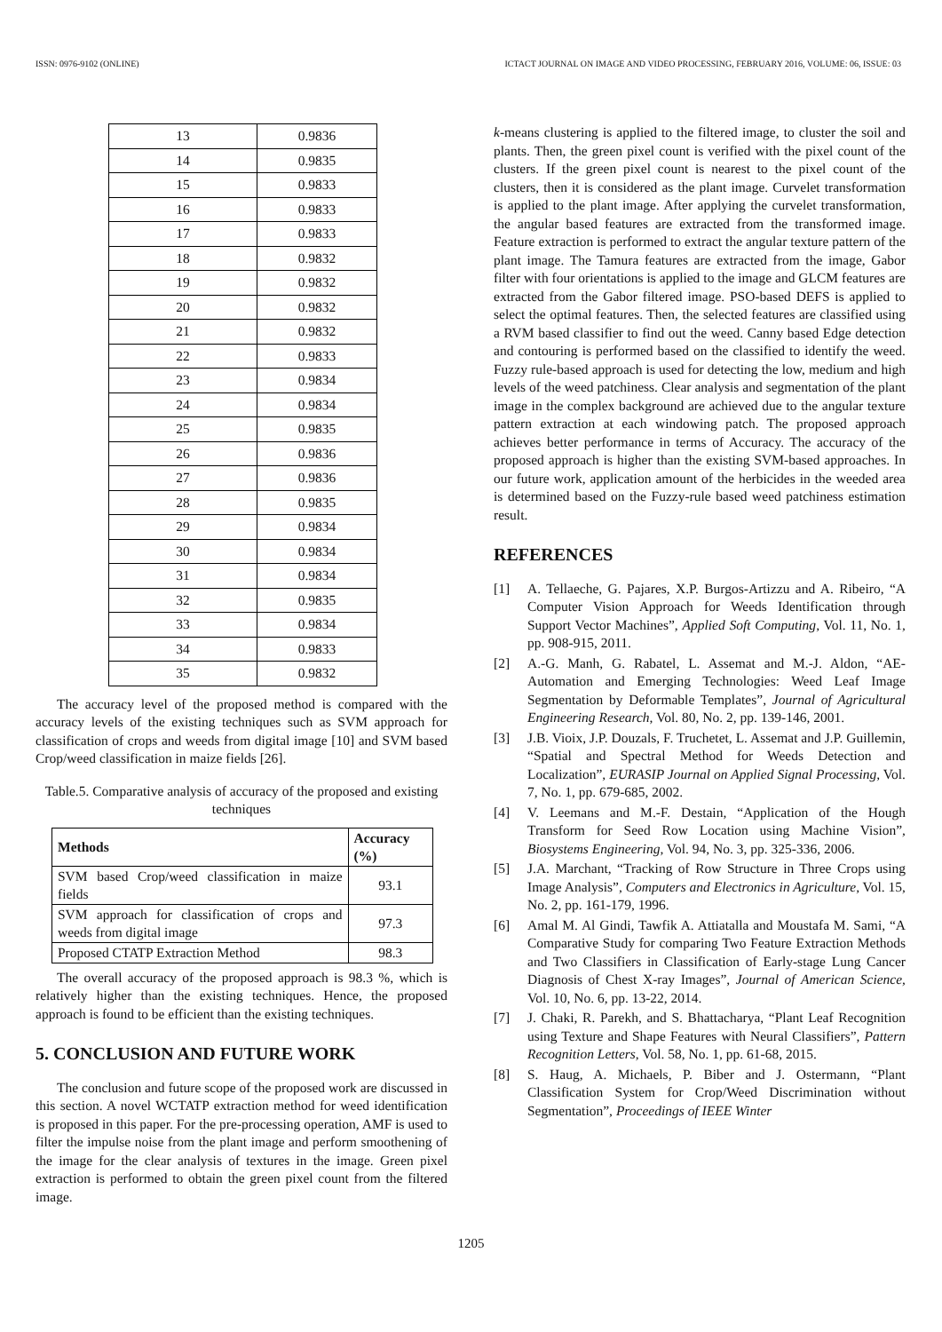ISSN: 0976-9102 (ONLINE) ICTACT JOURNAL ON IMAGE AND VIDEO PROCESSING, FEBRUARY 2016, VOLUME: 06, ISSUE: 03
| 13 | 0.9836 |
| 14 | 0.9835 |
| 15 | 0.9833 |
| 16 | 0.9833 |
| 17 | 0.9833 |
| 18 | 0.9832 |
| 19 | 0.9832 |
| 20 | 0.9832 |
| 21 | 0.9832 |
| 22 | 0.9833 |
| 23 | 0.9834 |
| 24 | 0.9834 |
| 25 | 0.9835 |
| 26 | 0.9836 |
| 27 | 0.9836 |
| 28 | 0.9835 |
| 29 | 0.9834 |
| 30 | 0.9834 |
| 31 | 0.9834 |
| 32 | 0.9835 |
| 33 | 0.9834 |
| 34 | 0.9833 |
| 35 | 0.9832 |
The accuracy level of the proposed method is compared with the accuracy levels of the existing techniques such as SVM approach for classification of crops and weeds from digital image [10] and SVM based Crop/weed classification in maize fields [26].
Table.5. Comparative analysis of accuracy of the proposed and existing techniques
| Methods | Accuracy (%) |
| --- | --- |
| SVM based Crop/weed classification in maize fields | 93.1 |
| SVM approach for classification of crops and weeds from digital image | 97.3 |
| Proposed CTATP Extraction Method | 98.3 |
The overall accuracy of the proposed approach is 98.3 %, which is relatively higher than the existing techniques. Hence, the proposed approach is found to be efficient than the existing techniques.
5. CONCLUSION AND FUTURE WORK
The conclusion and future scope of the proposed work are discussed in this section. A novel WCTATP extraction method for weed identification is proposed in this paper. For the pre-processing operation, AMF is used to filter the impulse noise from the plant image and perform smoothening of the image for the clear analysis of textures in the image. Green pixel extraction is performed to obtain the green pixel count from the filtered image.
k-means clustering is applied to the filtered image, to cluster the soil and plants. Then, the green pixel count is verified with the pixel count of the clusters. If the green pixel count is nearest to the pixel count of the clusters, then it is considered as the plant image. Curvelet transformation is applied to the plant image. After applying the curvelet transformation, the angular based features are extracted from the transformed image. Feature extraction is performed to extract the angular texture pattern of the plant image. The Tamura features are extracted from the image, Gabor filter with four orientations is applied to the image and GLCM features are extracted from the Gabor filtered image. PSO-based DEFS is applied to select the optimal features. Then, the selected features are classified using a RVM based classifier to find out the weed. Canny based Edge detection and contouring is performed based on the classified to identify the weed. Fuzzy rule-based approach is used for detecting the low, medium and high levels of the weed patchiness. Clear analysis and segmentation of the plant image in the complex background are achieved due to the angular texture pattern extraction at each windowing patch. The proposed approach achieves better performance in terms of Accuracy. The accuracy of the proposed approach is higher than the existing SVM-based approaches. In our future work, application amount of the herbicides in the weeded area is determined based on the Fuzzy-rule based weed patchiness estimation result.
REFERENCES
[1] A. Tellaeche, G. Pajares, X.P. Burgos-Artizzu and A. Ribeiro, “A Computer Vision Approach for Weeds Identification through Support Vector Machines”, Applied Soft Computing, Vol. 11, No. 1, pp. 908-915, 2011.
[2] A.-G. Manh, G. Rabatel, L. Assemat and M.-J. Aldon, “AE-Automation and Emerging Technologies: Weed Leaf Image Segmentation by Deformable Templates”, Journal of Agricultural Engineering Research, Vol. 80, No. 2, pp. 139-146, 2001.
[3] J.B. Vioix, J.P. Douzals, F. Truchetet, L. Assemat and J.P. Guillemin, “Spatial and Spectral Method for Weeds Detection and Localization”, EURASIP Journal on Applied Signal Processing, Vol. 7, No. 1, pp. 679-685, 2002.
[4] V. Leemans and M.-F. Destain, “Application of the Hough Transform for Seed Row Location using Machine Vision”, Biosystems Engineering, Vol. 94, No. 3, pp. 325-336, 2006.
[5] J.A. Marchant, “Tracking of Row Structure in Three Crops using Image Analysis”, Computers and Electronics in Agriculture, Vol. 15, No. 2, pp. 161-179, 1996.
[6] Amal M. Al Gindi, Tawfik A. Attiatalla and Moustafa M. Sami, “A Comparative Study for comparing Two Feature Extraction Methods and Two Classifiers in Classification of Early-stage Lung Cancer Diagnosis of Chest X-ray Images”, Journal of American Science, Vol. 10, No. 6, pp. 13-22, 2014.
[7] J. Chaki, R. Parekh, and S. Bhattacharya, “Plant Leaf Recognition using Texture and Shape Features with Neural Classifiers”, Pattern Recognition Letters, Vol. 58, No. 1, pp. 61-68, 2015.
[8] S. Haug, A. Michaels, P. Biber and J. Ostermann, “Plant Classification System for Crop/Weed Discrimination without Segmentation”, Proceedings of IEEE Winter
1205